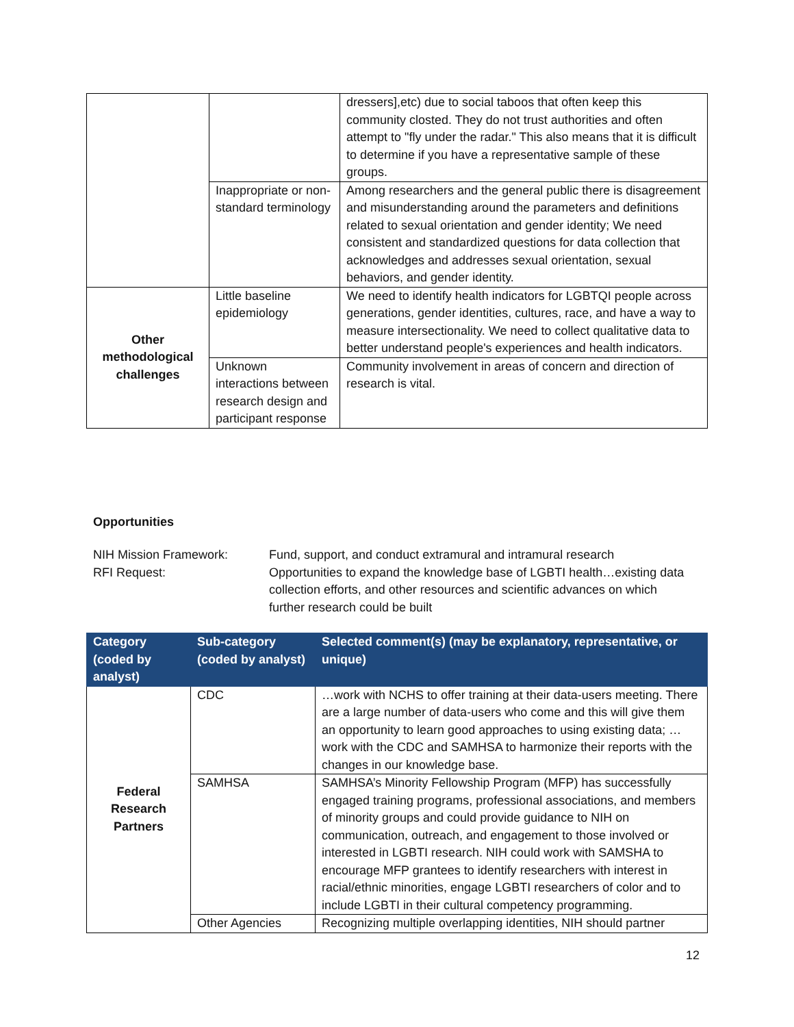| | | dressers],etc) due to social taboos that often keep this community closted. They do not trust authorities and often attempt to "fly under the radar." This also means that it is difficult to determine if you have a representative sample of these groups. |
| | Inappropriate or non-standard terminology | Among researchers and the general public there is disagreement and misunderstanding around the parameters and definitions related to sexual orientation and gender identity; We need consistent and standardized questions for data collection that acknowledges and addresses sexual orientation, sexual behaviors, and gender identity. |
| Other methodological challenges | Little baseline epidemiology | We need to identify health indicators for LGBTQI people across generations, gender identities, cultures, race, and have a way to measure intersectionality. We need to collect qualitative data to better understand people's experiences and health indicators. |
| | Unknown interactions between research design and participant response | Community involvement in areas of concern and direction of research is vital. |
Opportunities
NIH Mission Framework:
RFI Request:
Fund, support, and conduct extramural and intramural research
Opportunities to expand the knowledge base of LGBTI health…existing data collection efforts, and other resources and scientific advances on which further research could be built
| Category (coded by analyst) | Sub-category (coded by analyst) | Selected comment(s) (may be explanatory, representative, or unique) |
| --- | --- | --- |
| Federal Research Partners | CDC | …work with NCHS to offer training at their data-users meeting. There are a large number of data-users who come and this will give them an opportunity to learn good approaches to using existing data; … work with the CDC and SAMHSA to harmonize their reports with the changes in our knowledge base. |
| | SAMHSA | SAMHSA’s Minority Fellowship Program (MFP) has successfully engaged training programs, professional associations, and members of minority groups and could provide guidance to NIH on communication, outreach, and engagement to those involved or interested in LGBTI research. NIH could work with SAMSHA to encourage MFP grantees to identify researchers with interest in racial/ethnic minorities, engage LGBTI researchers of color and to include LGBTI in their cultural competency programming. |
| | Other Agencies | Recognizing multiple overlapping identities, NIH should partner |
12